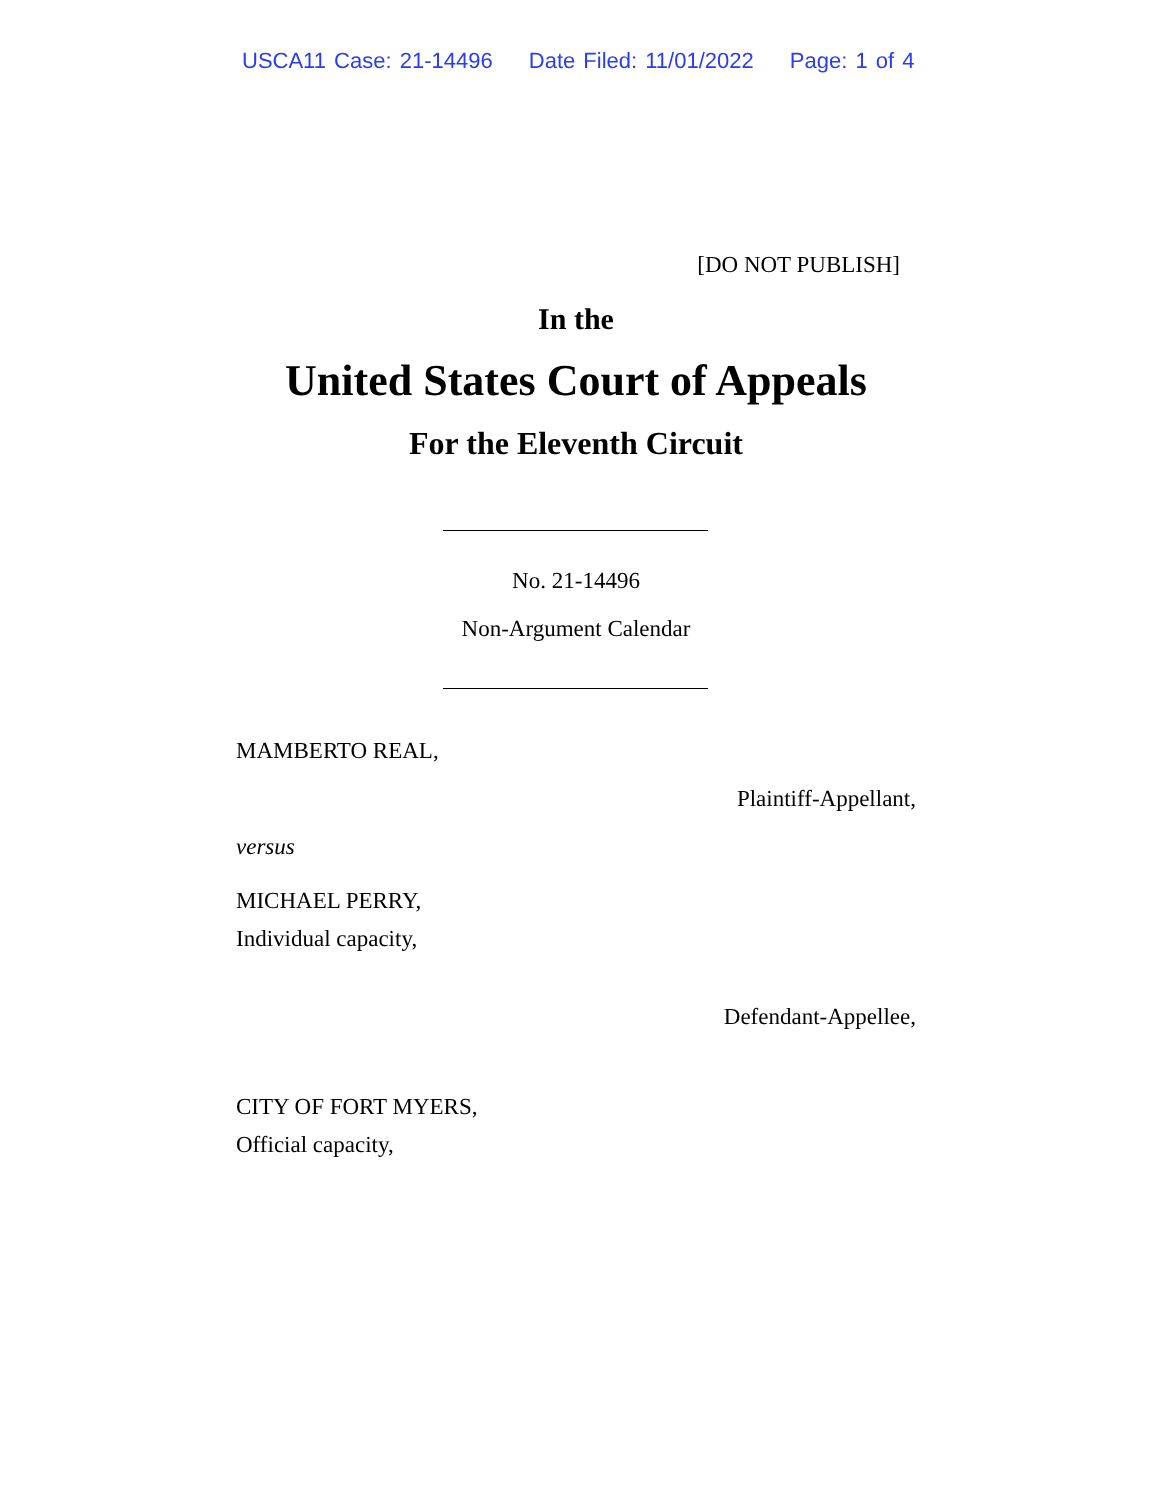USCA11 Case: 21-14496 Date Filed: 11/01/2022 Page: 1 of 4
[DO NOT PUBLISH]
In the
United States Court of Appeals
For the Eleventh Circuit
No. 21-14496
Non-Argument Calendar
MAMBERTO REAL,
Plaintiff-Appellant,
versus
MICHAEL PERRY,
Individual capacity,
Defendant-Appellee,
CITY OF FORT MYERS,
Official capacity,